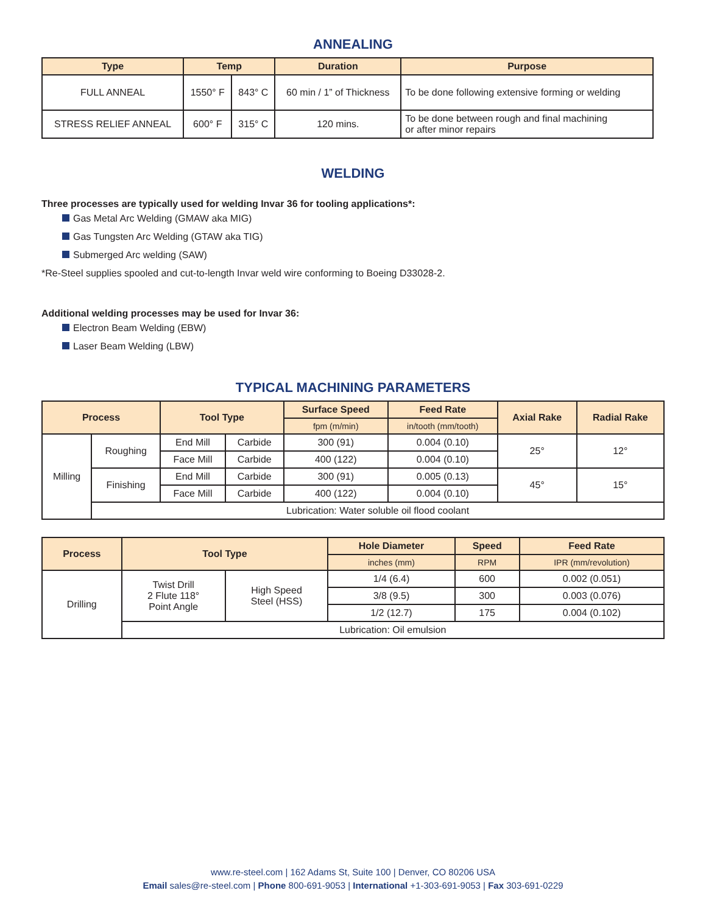ANNEALING
| Type | Temp | | Duration | Purpose |
| --- | --- | --- | --- | --- |
| FULL ANNEAL | 1550° F | 843° C | 60 min / 1” of Thickness | To be done following extensive forming or welding |
| STRESS RELIEF ANNEAL | 600° F | 315° C | 120 mins. | To be done between rough and final machining or after minor repairs |
WELDING
Three processes are typically used for welding Invar 36 for tooling applications*:
Gas Metal Arc Welding (GMAW aka MIG)
Gas Tungsten Arc Welding (GTAW aka TIG)
Submerged Arc welding (SAW)
*Re-Steel supplies spooled and cut-to-length Invar weld wire conforming to Boeing D33028-2.
Additional welding processes may be used for Invar 36:
Electron Beam Welding (EBW)
Laser Beam Welding (LBW)
TYPICAL MACHINING PARAMETERS
| Process | | Tool Type | | Surface Speed | Feed Rate | Axial Rake | Radial Rake |
| --- | --- | --- | --- | --- | --- | --- | --- |
| | | | | fpm (m/min) | in/tooth (mm/tooth) | | |
| Milling | Roughing | End Mill | Carbide | 300 (91) | 0.004 (0.10) | 25° | 12° |
| | | Face Mill | Carbide | 400 (122) | 0.004 (0.10) | | |
| | Finishing | End Mill | Carbide | 300 (91) | 0.005 (0.13) | 45° | 15° |
| | | Face Mill | Carbide | 400 (122) | 0.004 (0.10) | | |
| | Lubrication: Water soluble oil flood coolant | | | | | | |
| Process | Tool Type | | Hole Diameter | Speed | Feed Rate |
| --- | --- | --- | --- | --- | --- |
| | | | inches (mm) | RPM | IPR (mm/revolution) |
| Drilling | Twist Drill 2 Flute 118° Point Angle | High Speed Steel (HSS) | 1/4 (6.4) | 600 | 0.002 (0.051) |
| | | | 3/8 (9.5) | 300 | 0.003 (0.076) |
| | | | 1/2 (12.7) | 175 | 0.004 (0.102) |
| | Lubrication: Oil emulsion | | | | |
www.re-steel.com | 162 Adams St, Suite 100 | Denver, CO 80206 USA
Email sales@re-steel.com | Phone 800-691-9053 | International +1-303-691-9053 | Fax 303-691-0229